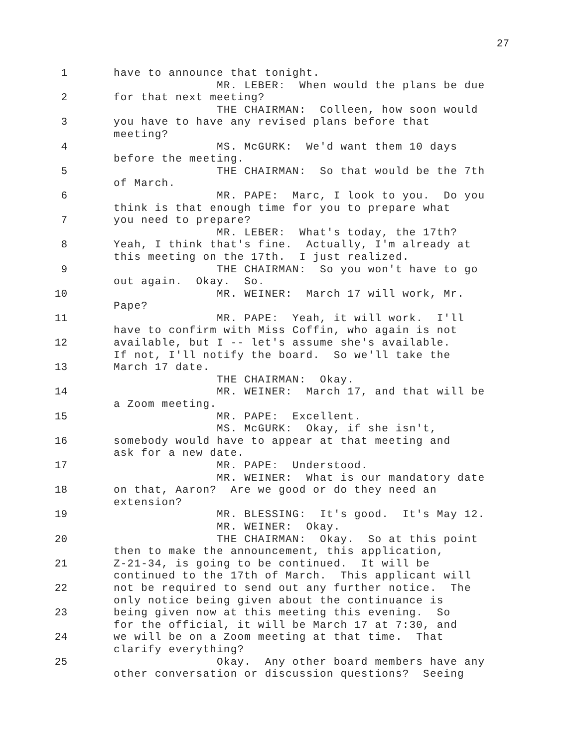27
1 have to announce that tonight. MR. LEBER: When would the plans be due
2 for that next meeting? THE CHAIRMAN: Colleen, how soon would
3 you have to have any revised plans before that meeting?
4 MS. McGURK: We'd want them 10 days before the meeting.
5 THE CHAIRMAN: So that would be the 7th of March.
6 MR. PAPE: Marc, I look to you. Do you think is that enough time for you to prepare what
7 you need to prepare? MR. LEBER: What's today, the 17th?
8 Yeah, I think that's fine. Actually, I'm already at this meeting on the 17th. I just realized.
9 THE CHAIRMAN: So you won't have to go out again. Okay. So.
10 MR. WEINER: March 17 will work, Mr. Pape?
11 MR. PAPE: Yeah, it will work. I'll have to confirm with Miss Coffin, who again is not
12 available, but I -- let's assume she's available. If not, I'll notify the board. So we'll take the
13 March 17 date. THE CHAIRMAN: Okay.
14 MR. WEINER: March 17, and that will be a Zoom meeting.
15 MR. PAPE: Excellent. MS. McGURK: Okay, if she isn't,
16 somebody would have to appear at that meeting and ask for a new date.
17 MR. PAPE: Understood. MR. WEINER: What is our mandatory date
18 on that, Aaron? Are we good or do they need an extension?
19 MR. BLESSING: It's good. It's May 12. MR. WEINER: Okay.
20 THE CHAIRMAN: Okay. So at this point then to make the announcement, this application,
21 Z-21-34, is going to be continued. It will be continued to the 17th of March. This applicant will
22 not be required to send out any further notice. The only notice being given about the continuance is
23 being given now at this meeting this evening. So for the official, it will be March 17 at 7:30, and
24 we will be on a Zoom meeting at that time. That clarify everything?
25 Okay. Any other board members have any other conversation or discussion questions? Seeing